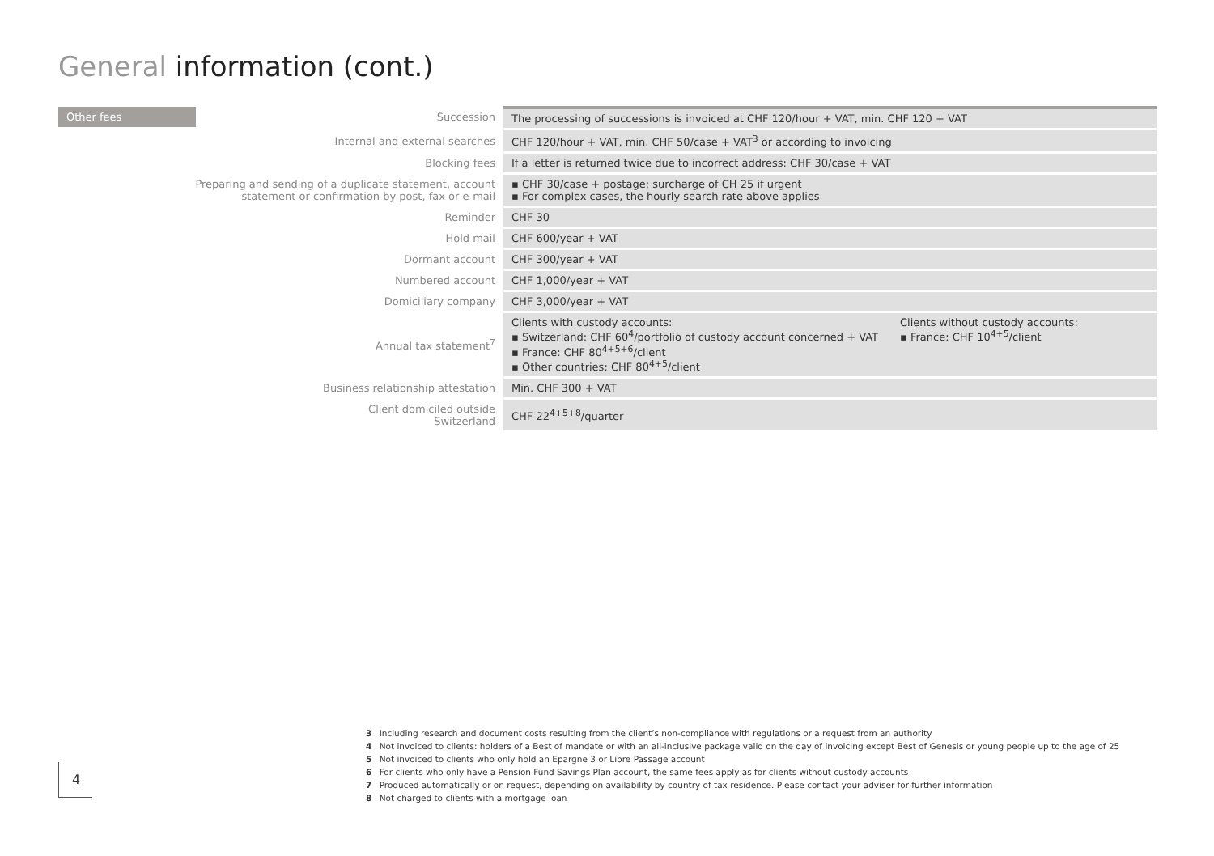General information (cont.)
| Other fees | Succession | The processing of successions is invoiced at CHF 120/hour + VAT, min. CHF 120 + VAT |
| Internal and external searches | | CHF 120/hour + VAT, min. CHF 50/case + VAT<sup>3</sup> or according to invoicing |
| Blocking fees | | If a letter is returned twice due to incorrect address: CHF 30/case + VAT |
| Preparing and sending of a duplicate statement, account statement or confirmation by post, fax or e-mail | | ▪ CHF 30/case + postage; surcharge of CH 25 if urgent ▪ For complex cases, the hourly search rate above applies |
| Reminder | | CHF 30 |
| Hold mail | | CHF 600/year + VAT |
| Dormant account | | CHF 300/year + VAT |
| Numbered account | | CHF 1,000/year + VAT |
| Domiciliary company | | CHF 3,000/year + VAT |
| Annual tax statement<sup>7</sup> | | Clients with custody accounts: ▪ Switzerland: CHF 60<sup>4</sup>/portfolio of custody account concerned + VAT ▪ France: CHF 80<sup>4+5+6</sup>/client ▪ Other countries: CHF 80<sup>4+5</sup>/client Clients without custody accounts: ▪ France: CHF 10<sup>4+5</sup>/client |
| Business relationship attestation | | Min. CHF 300 + VAT |
| Client domiciled outside Switzerland | | CHF 22<sup>4+5+8</sup>/quarter |
3 Including research and document costs resulting from the client’s non-compliance with regulations or a request from an authority
4 Not invoiced to clients: holders of a Best of mandate or with an all-inclusive package valid on the day of invoicing except Best of Genesis or young people up to the age of 25
5 Not invoiced to clients who only hold an Epargne 3 or Libre Passage account
6 For clients who only have a Pension Fund Savings Plan account, the same fees apply as for clients without custody accounts
7 Produced automatically or on request, depending on availability by country of tax residence. Please contact your adviser for further information
8 Not charged to clients with a mortgage loan
4